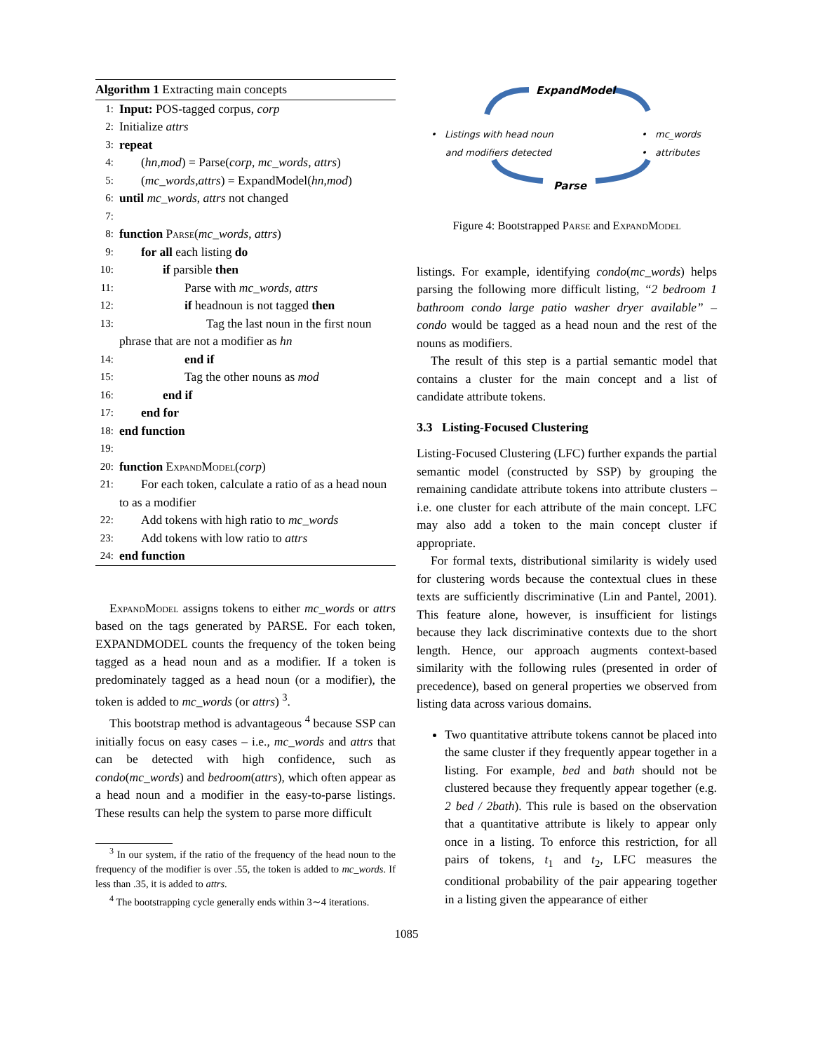Algorithm 1 Extracting main concepts
1: Input: POS-tagged corpus, corp
2: Initialize attrs
3: repeat
4: (hn,mod) = Parse(corp, mc_words, attrs)
5: (mc_words,attrs) = ExpandModel(hn,mod)
6: until mc_words, attrs not changed
7:
8: function Parse(mc_words, attrs)
9: for all each listing do
10: if parsible then
11: Parse with mc_words, attrs
12: if headnoun is not tagged then
13: Tag the last noun in the first noun phrase that are not a modifier as hn
14: end if
15: Tag the other nouns as mod
16: end if
17: end for
18: end function
19:
20: function ExpandModel(corp)
21: For each token, calculate a ratio of as a head noun to as a modifier
22: Add tokens with high ratio to mc_words
23: Add tokens with low ratio to attrs
24: end function
ExpandModel assigns tokens to either mc_words or attrs based on the tags generated by PARSE. For each token, EXPANDMODEL counts the frequency of the token being tagged as a head noun and as a modifier. If a token is predominately tagged as a head noun (or a modifier), the token is added to mc_words (or attrs) <sup>3</sup>.
This bootstrap method is advantageous <sup>4</sup> because SSP can initially focus on easy cases – i.e., mc_words and attrs that can be detected with high confidence, such as condo(mc_words) and bedroom(attrs), which often appear as a head noun and a modifier in the easy-to-parse listings. These results can help the system to parse more difficult
<sup>3</sup> In our system, if the ratio of the frequency of the head noun to the frequency of the modifier is over .55, the token is added to mc_words. If less than .35, it is added to attrs.
<sup>4</sup> The bootstrapping cycle generally ends within 3∼4 iterations.
ExpandModel
• Listings with head noun
and modifiers detected
• mc_words
• attributes
Parse
Figure 4: Bootstrapped Parse and ExpandModel
listings. For example, identifying condo(mc_words) helps parsing the following more difficult listing, “2 bedroom 1 bathroom condo large patio washer dryer available” – condo would be tagged as a head noun and the rest of the nouns as modifiers.
The result of this step is a partial semantic model that contains a cluster for the main concept and a list of candidate attribute tokens.
3.3 Listing-Focused Clustering
Listing-Focused Clustering (LFC) further expands the partial semantic model (constructed by SSP) by grouping the remaining candidate attribute tokens into attribute clusters – i.e. one cluster for each attribute of the main concept. LFC may also add a token to the main concept cluster if appropriate.
For formal texts, distributional similarity is widely used for clustering words because the contextual clues in these texts are sufficiently discriminative (Lin and Pantel, 2001). This feature alone, however, is insufficient for listings because they lack discriminative contexts due to the short length. Hence, our approach augments context-based similarity with the following rules (presented in order of precedence), based on general properties we observed from listing data across various domains.
Two quantitative attribute tokens cannot be placed into the same cluster if they frequently appear together in a listing. For example, bed and bath should not be clustered because they frequently appear together (e.g. 2 bed / 2bath). This rule is based on the observation that a quantitative attribute is likely to appear only once in a listing. To enforce this restriction, for all pairs of tokens, t<sub>1</sub> and t<sub>2</sub>, LFC measures the conditional probability of the pair appearing together in a listing given the appearance of either
1085